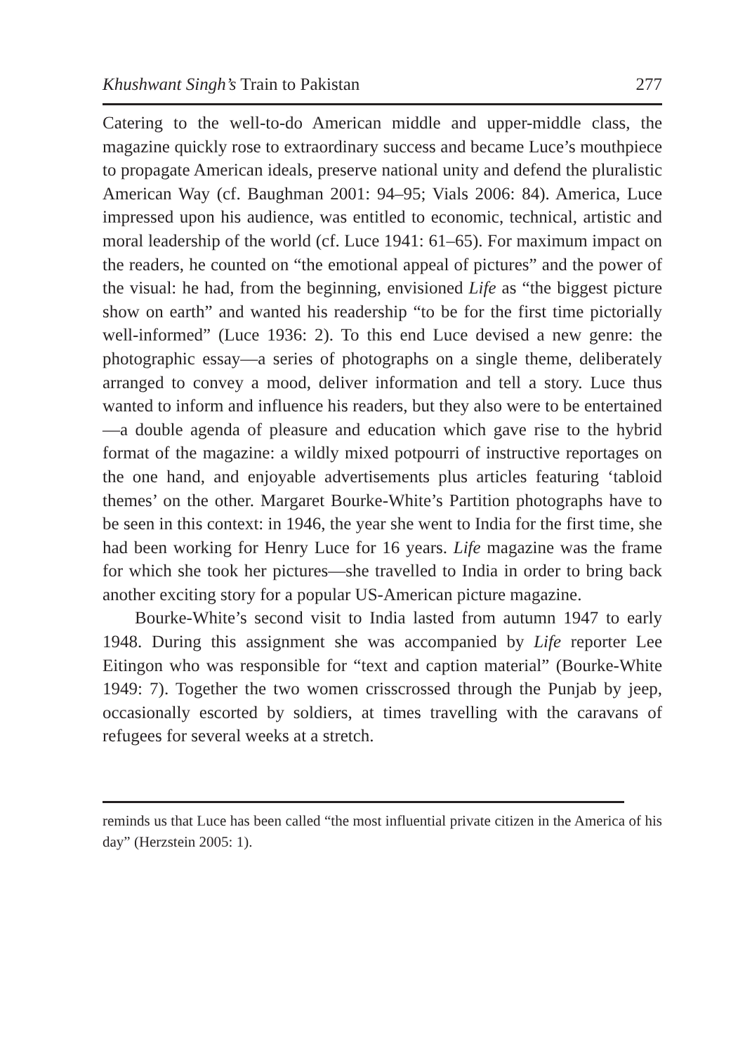Khushwant Singh’s Train to Pakistan 277
Catering to the well-to-do American middle and upper-middle class, the magazine quickly rose to extraordinary success and became Luce’s mouthpiece to propagate American ideals, preserve national unity and defend the pluralistic American Way (cf. Baughman 2001: 94–95; Vials 2006: 84). America, Luce impressed upon his audience, was entitled to economic, technical, artistic and moral leadership of the world (cf. Luce 1941: 61–65). For maximum impact on the readers, he counted on “the emotional appeal of pictures” and the power of the visual: he had, from the beginning, envisioned Life as “the biggest picture show on earth” and wanted his readership “to be for the first time pictorially well-informed” (Luce 1936: 2). To this end Luce devised a new genre: the photographic essay—a series of photographs on a single theme, deliberately arranged to convey a mood, deliver information and tell a story. Luce thus wanted to inform and influence his readers, but they also were to be entertained—a double agenda of pleasure and education which gave rise to the hybrid format of the magazine: a wildly mixed potpourri of instructive reportages on the one hand, and enjoyable advertisements plus articles featuring ‘tabloid themes’ on the other. Margaret Bourke-White’s Partition photographs have to be seen in this context: in 1946, the year she went to India for the first time, she had been working for Henry Luce for 16 years. Life magazine was the frame for which she took her pictures—she travelled to India in order to bring back another exciting story for a popular US-American picture magazine.
Bourke-White’s second visit to India lasted from autumn 1947 to early 1948. During this assignment she was accompanied by Life reporter Lee Eitingon who was responsible for “text and caption material” (Bourke-White 1949: 7). Together the two women crisscrossed through the Punjab by jeep, occasionally escorted by soldiers, at times travelling with the caravans of refugees for several weeks at a stretch.
reminds us that Luce has been called “the most influential private citizen in the America of his day” (Herzstein 2005: 1).